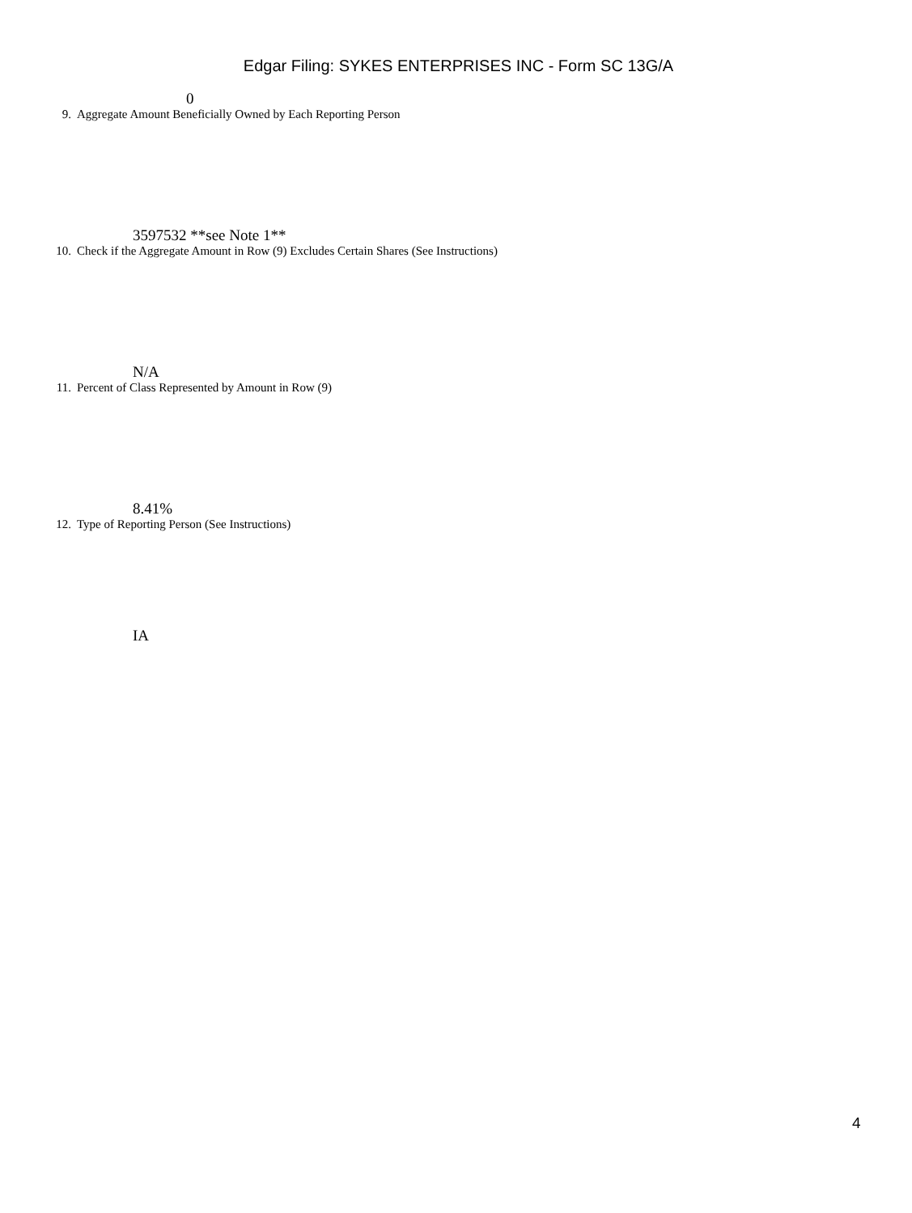Edgar Filing: SYKES ENTERPRISES INC - Form SC 13G/A
0
9. Aggregate Amount Beneficially Owned by Each Reporting Person
3597532 **see Note 1**
10. Check if the Aggregate Amount in Row (9) Excludes Certain Shares (See Instructions)
N/A
11. Percent of Class Represented by Amount in Row (9)
8.41%
12. Type of Reporting Person (See Instructions)
IA
4